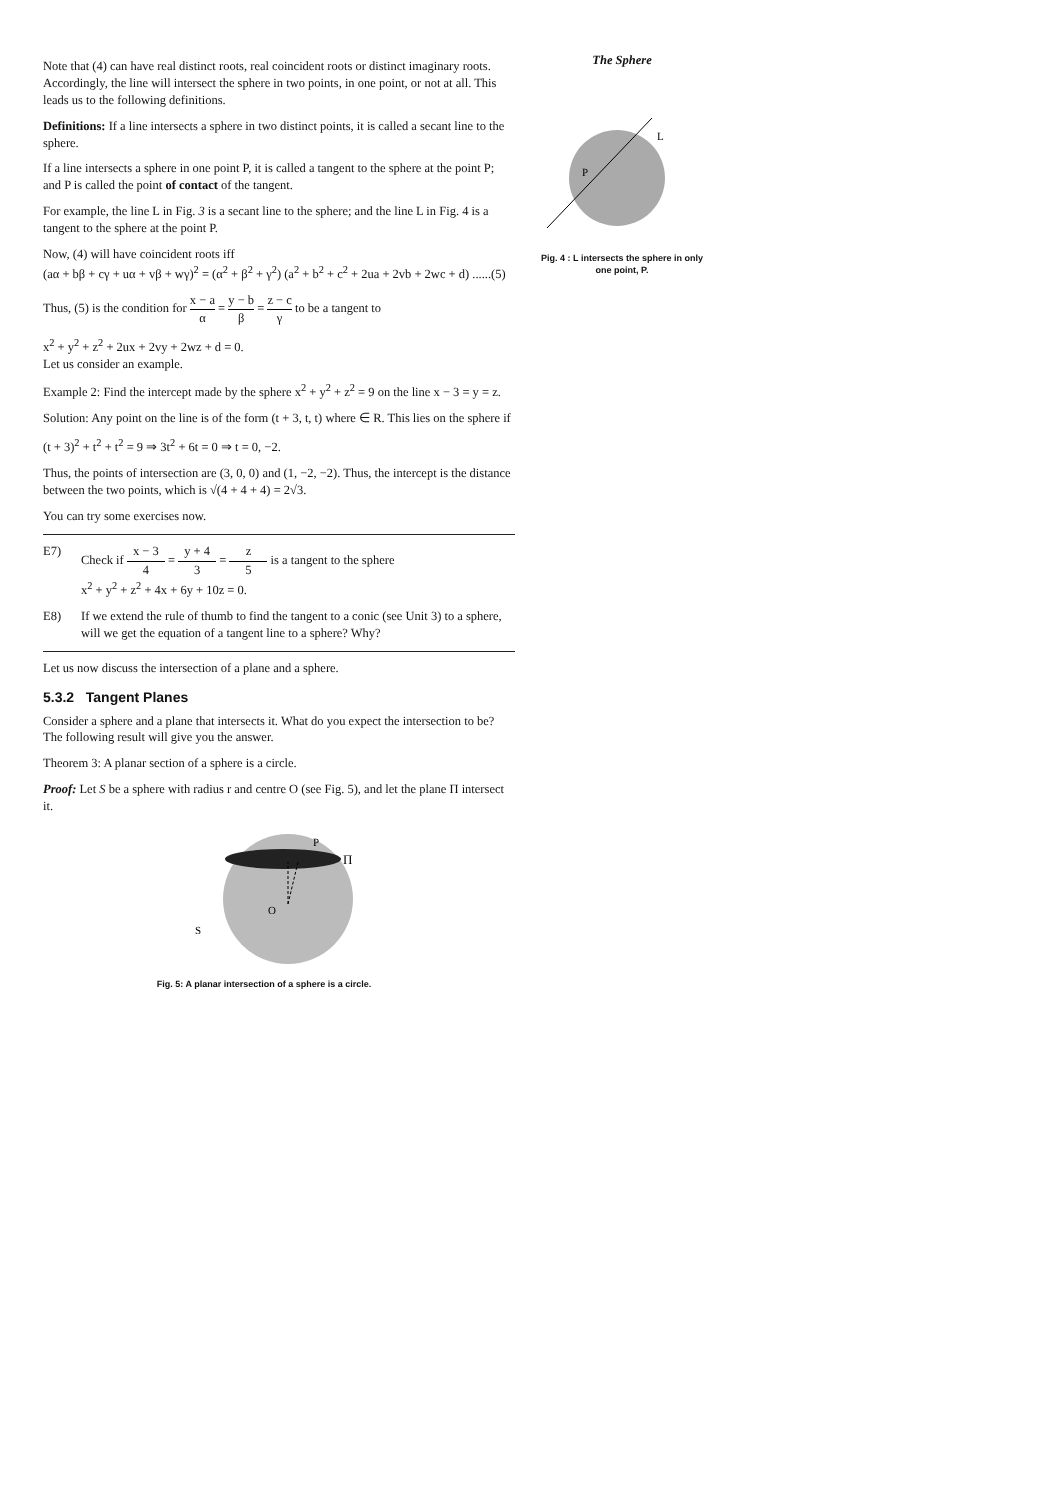Note that (4) can have real distinct roots, real coincident roots or distinct imaginary roots. Accordingly, the line will intersect the sphere in two points, in one point, or not at all. This leads us to the following definitions.
Definitions: If a line intersects a sphere in two distinct points, it is called a secant line to the sphere.
If a line intersects a sphere in one point P, it is called a tangent to the sphere at the point P; and P is called the point of contact of the tangent.
For example, the line L in Fig. 3 is a secant line to the sphere; and the line L in Fig. 4 is a tangent to the sphere at the point P.
Now, (4) will have coincident roots iff
(aα + bβ + cγ + uα + vβ + wγ)<sup>2</sup> = (α<sup>2</sup> + β<sup>2</sup> + γ<sup>2</sup>) (a<sup>2</sup> + b<sup>2</sup> + c<sup>2</sup> + 2ua + 2vb + 2wc + d) ......(5)
Thus, (5) is the condition for x − a α = y − b β = z − c γ to be a tangent to
x<sup>2</sup> + y<sup>2</sup> + z<sup>2</sup> + 2ux + 2vy + 2wz + d = 0.
Let us consider an example.
Example 2: Find the intercept made by the sphere x<sup>2</sup> + y<sup>2</sup> + z<sup>2</sup> = 9 on the line x − 3 = y = z.
Solution: Any point on the line is of the form (t + 3, t, t) where ∈ R. This lies on the sphere if
(t + 3)<sup>2</sup> + t<sup>2</sup> + t<sup>2</sup> = 9 ⇒ 3t<sup>2</sup> + 6t = 0 ⇒ t = 0, −2.
Thus, the points of intersection are (3, 0, 0) and (1, −2, −2). Thus, the intercept is the distance between the two points, which is √(4 + 4 + 4) = 2√3.
You can try some exercises now.
E7) Check if x − 3 4 = y + 4 3 = z 5 is a tangent to the sphere
x<sup>2</sup> + y<sup>2</sup> + z<sup>2</sup> + 4x + 6y + 10z = 0.
E8) If we extend the rule of thumb to find the tangent to a conic (see Unit 3) to a sphere, will we get the equation of a tangent line to a sphere? Why?
Let us now discuss the intersection of a plane and a sphere.
5.3.2 Tangent Planes
Consider a sphere and a plane that intersects it. What do you expect the intersection to be? The following result will give you the answer.
Theorem 3: A planar section of a sphere is a circle.
Proof: Let S be a sphere with radius r and centre O (see Fig. 5), and let the plane Π intersect it.
O
P
Π
S
Fig. 5: A planar intersection of a sphere is a circle.
The Sphere
L
P
Pig. 4 : L intersects the sphere in only one point, P.